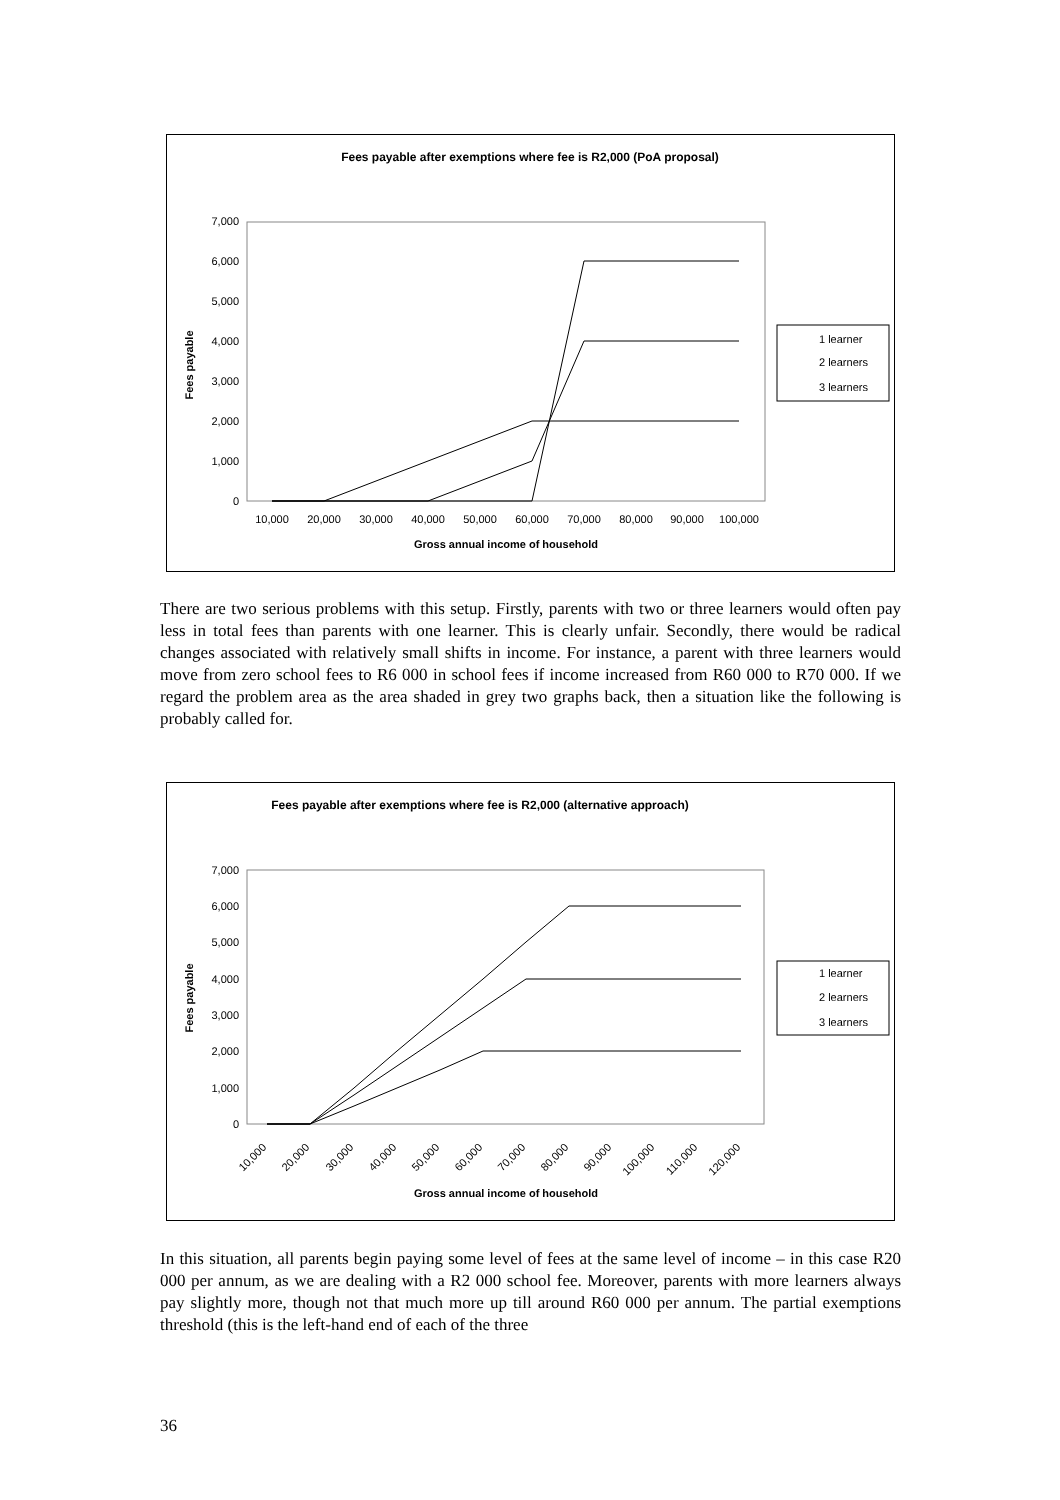Fees payable after exemptions where fee is R2,000 (PoA proposal)
0
1,000
2,000
3,000
4,000
5,000
6,000
7,000
Fees payable
10,000
20,000
30,000
40,000
50,000
60,000
70,000
80,000
90,000
100,000
Gross annual income of household
1 learner
2 learners
3 learners
There are two serious problems with this setup. Firstly, parents with two or three learners would often pay less in total fees than parents with one learner. This is clearly unfair. Secondly, there would be radical changes associated with relatively small shifts in income. For instance, a parent with three learners would move from zero school fees to R6 000 in school fees if income increased from R60 000 to R70 000. If we regard the problem area as the area shaded in grey two graphs back, then a situation like the following is probably called for.
Fees payable after exemptions where fee is R2,000 (alternative approach)
0
1,000
2,000
3,000
4,000
5,000
6,000
7,000
Fees payable
10,000
20,000
30,000
40,000
50,000
60,000
70,000
80,000
90,000
100,000
110,000
120,000
Gross annual income of household
1 learner
2 learners
3 learners
In this situation, all parents begin paying some level of fees at the same level of income – in this case R20 000 per annum, as we are dealing with a R2 000 school fee. Moreover, parents with more learners always pay slightly more, though not that much more up till around R60 000 per annum. The partial exemptions threshold (this is the left-hand end of each of the three
36